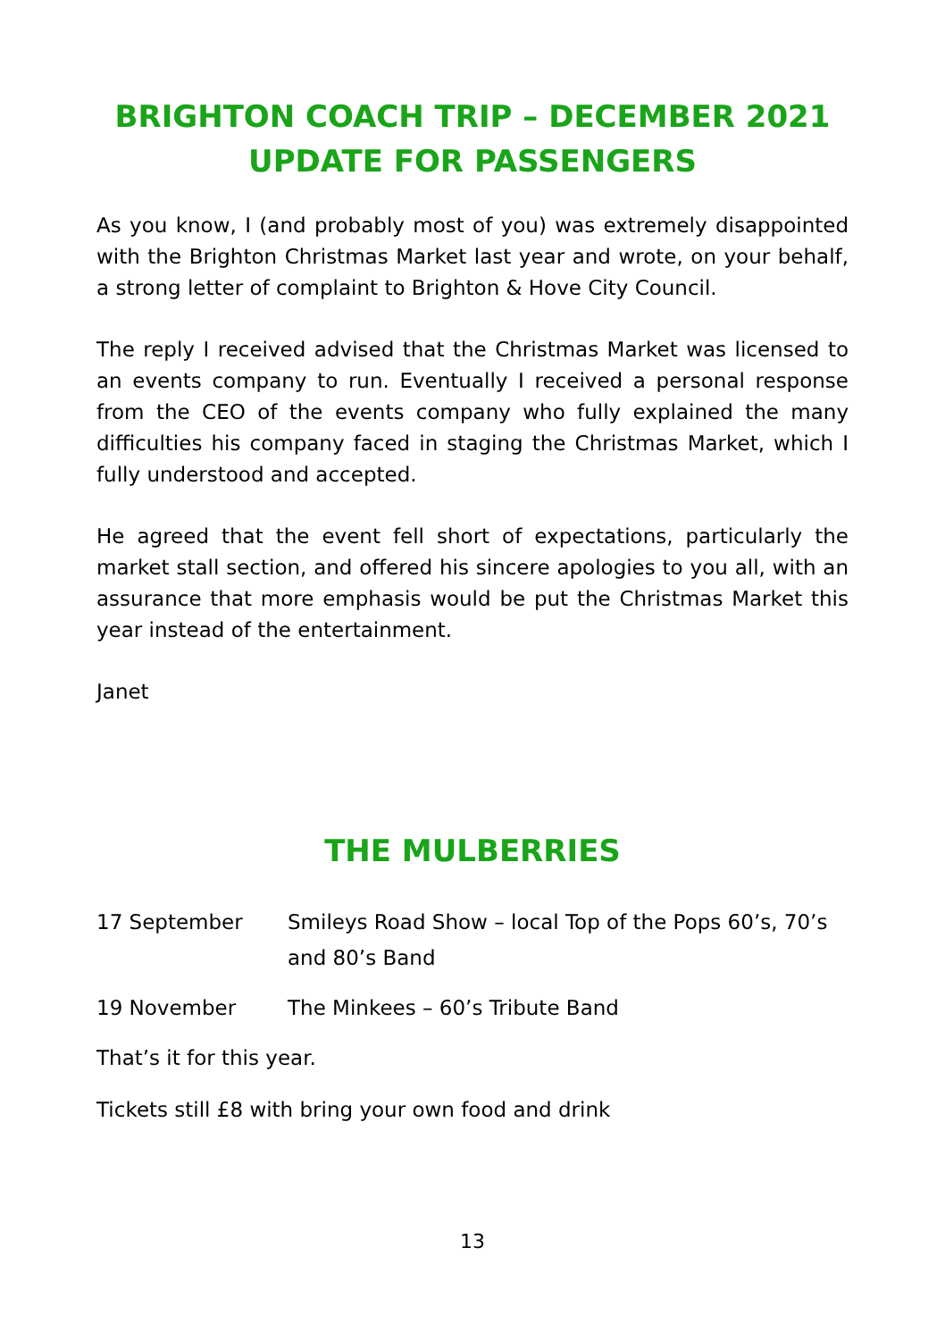BRIGHTON COACH TRIP – DECEMBER 2021
UPDATE FOR PASSENGERS
As you know, I (and probably most of you) was extremely disappointed with the Brighton Christmas Market last year and wrote, on your behalf, a strong letter of complaint to Brighton & Hove City Council.
The reply I received advised that the Christmas Market was licensed to an events company to run. Eventually I received a personal response from the CEO of the events company who fully explained the many difficulties his company faced in staging the Christmas Market, which I fully understood and accepted.
He agreed that the event fell short of expectations, particularly the market stall section, and offered his sincere apologies to you all, with an assurance that more emphasis would be put the Christmas Market this year instead of the entertainment.
Janet
THE MULBERRIES
17 September Smileys Road Show – local Top of the Pops 60’s, 70’s and 80’s Band
19 November The Minkees – 60’s Tribute Band
That’s it for this year.
Tickets still £8 with bring your own food and drink
13